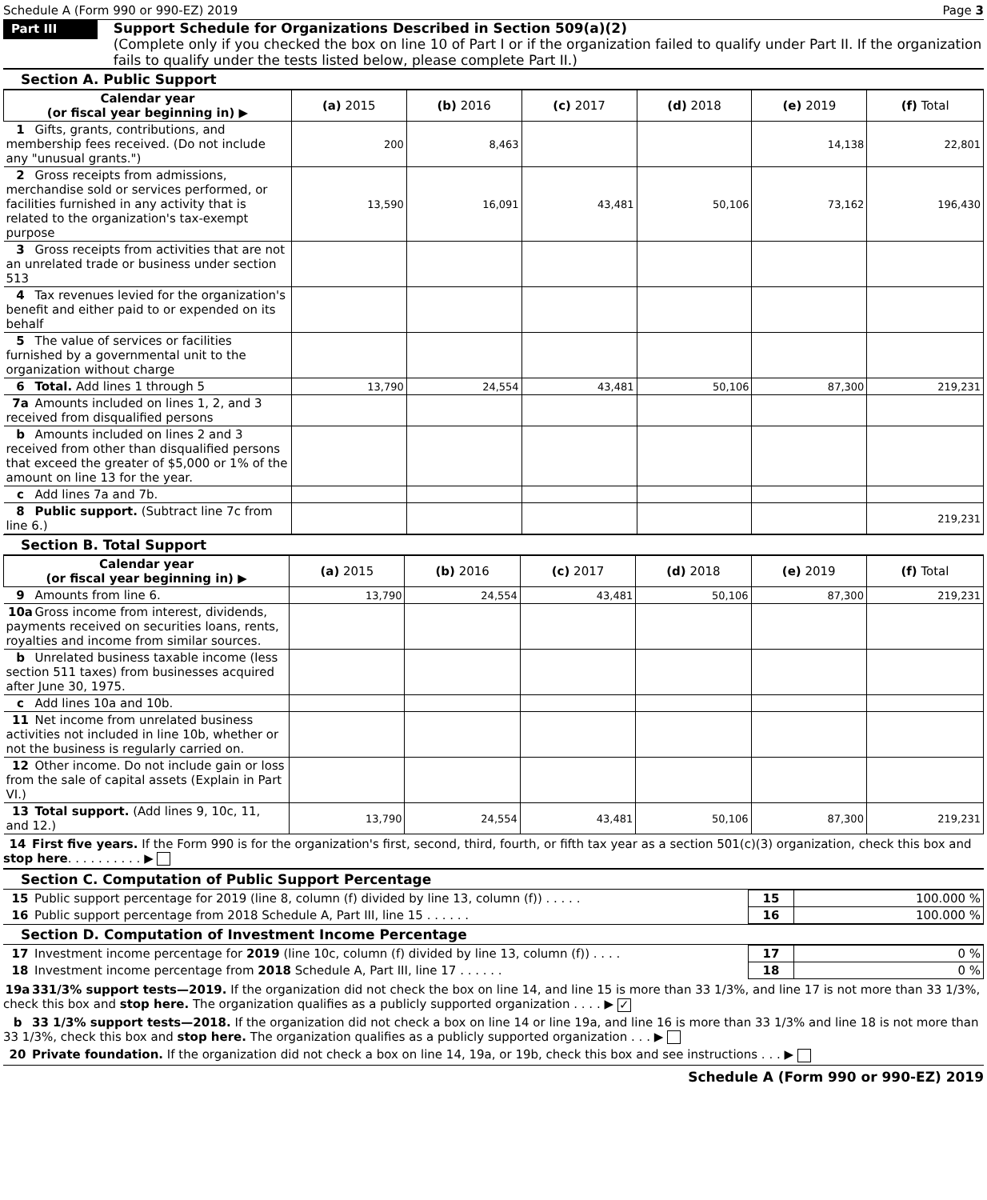Schedule A (Form 990 or 990-EZ) 2019 Page 3
Part III
Support Schedule for Organizations Described in Section 509(a)(2)
(Complete only if you checked the box on line 10 of Part I or if the organization failed to qualify under Part II. If the organization fails to qualify under the tests listed below, please complete Part II.)
Section A. Public Support
| Calendar year (or fiscal year beginning in) ▶ | (a) 2015 | (b) 2016 | (c) 2017 | (d) 2018 | (e) 2019 | (f) Total |
| --- | --- | --- | --- | --- | --- | --- |
| 1 Gifts, grants, contributions, and membership fees received. (Do not include any "unusual grants.") | 200 | 8,463 | | | 14,138 | 22,801 |
| 2 Gross receipts from admissions, merchandise sold or services performed, or facilities furnished in any activity that is related to the organization's tax-exempt purpose | 13,590 | 16,091 | 43,481 | 50,106 | 73,162 | 196,430 |
| 3 Gross receipts from activities that are not an unrelated trade or business under section 513 | | | | | | |
| 4 Tax revenues levied for the organization's benefit and either paid to or expended on its behalf | | | | | | |
| 5 The value of services or facilities furnished by a governmental unit to the organization without charge | | | | | | |
| 6 Total. Add lines 1 through 5 | 13,790 | 24,554 | 43,481 | 50,106 | 87,300 | 219,231 |
| 7a Amounts included on lines 1, 2, and 3 received from disqualified persons | | | | | | |
| b Amounts included on lines 2 and 3 received from other than disqualified persons that exceed the greater of $5,000 or 1% of the amount on line 13 for the year. | | | | | | |
| c Add lines 7a and 7b. | | | | | | |
| 8 Public support. (Subtract line 7c from line 6.) | | | | | | 219,231 |
Section B. Total Support
| Calendar year (or fiscal year beginning in) ▶ | (a) 2015 | (b) 2016 | (c) 2017 | (d) 2018 | (e) 2019 | (f) Total |
| --- | --- | --- | --- | --- | --- | --- |
| 9 Amounts from line 6. | 13,790 | 24,554 | 43,481 | 50,106 | 87,300 | 219,231 |
| 10a Gross income from interest, dividends, payments received on securities loans, rents, royalties and income from similar sources. | | | | | | |
| b Unrelated business taxable income (less section 511 taxes) from businesses acquired after June 30, 1975. | | | | | | |
| c Add lines 10a and 10b. | | | | | | |
| 11 Net income from unrelated business activities not included in line 10b, whether or not the business is regularly carried on. | | | | | | |
| 12 Other income. Do not include gain or loss from the sale of capital assets (Explain in Part VI.) | | | | | | |
| 13 Total support. (Add lines 9, 10c, 11, and 12.) | 13,790 | 24,554 | 43,481 | 50,106 | 87,300 | 219,231 |
14 First five years. If the Form 990 is for the organization's first, second, third, fourth, or fifth tax year as a section 501(c)(3) organization, check this box and stop here. . . . . . . . . . ▶
Section C. Computation of Public Support Percentage
| 15 Public support percentage for 2019 (line 8, column (f) divided by line 13, column (f)) . . . . . | 15 | 100.000 % |
| 16 Public support percentage from 2018 Schedule A, Part III, line 15 . . . . . . | 16 | 100.000 % |
Section D. Computation of Investment Income Percentage
| 17 Investment income percentage for 2019 (line 10c, column (f) divided by line 13, column (f)) . . . . | 17 | 0 % |
| 18 Investment income percentage from 2018 Schedule A, Part III, line 17 . . . . . . | 18 | 0 % |
19a 331/3% support tests—2019. If the organization did not check the box on line 14, and line 15 is more than 33 1/3%, and line 17 is not more than 33 1/3%, check this box and stop here. The organization qualifies as a publicly supported organization . . . . ▶ ✓
b 33 1/3% support tests—2018. If the organization did not check a box on line 14 or line 19a, and line 16 is more than 33 1/3% and line 18 is not more than 33 1/3%, check this box and stop here. The organization qualifies as a publicly supported organization . . . ▶
20 Private foundation. If the organization did not check a box on line 14, 19a, or 19b, check this box and see instructions . . . ▶
Schedule A (Form 990 or 990-EZ) 2019